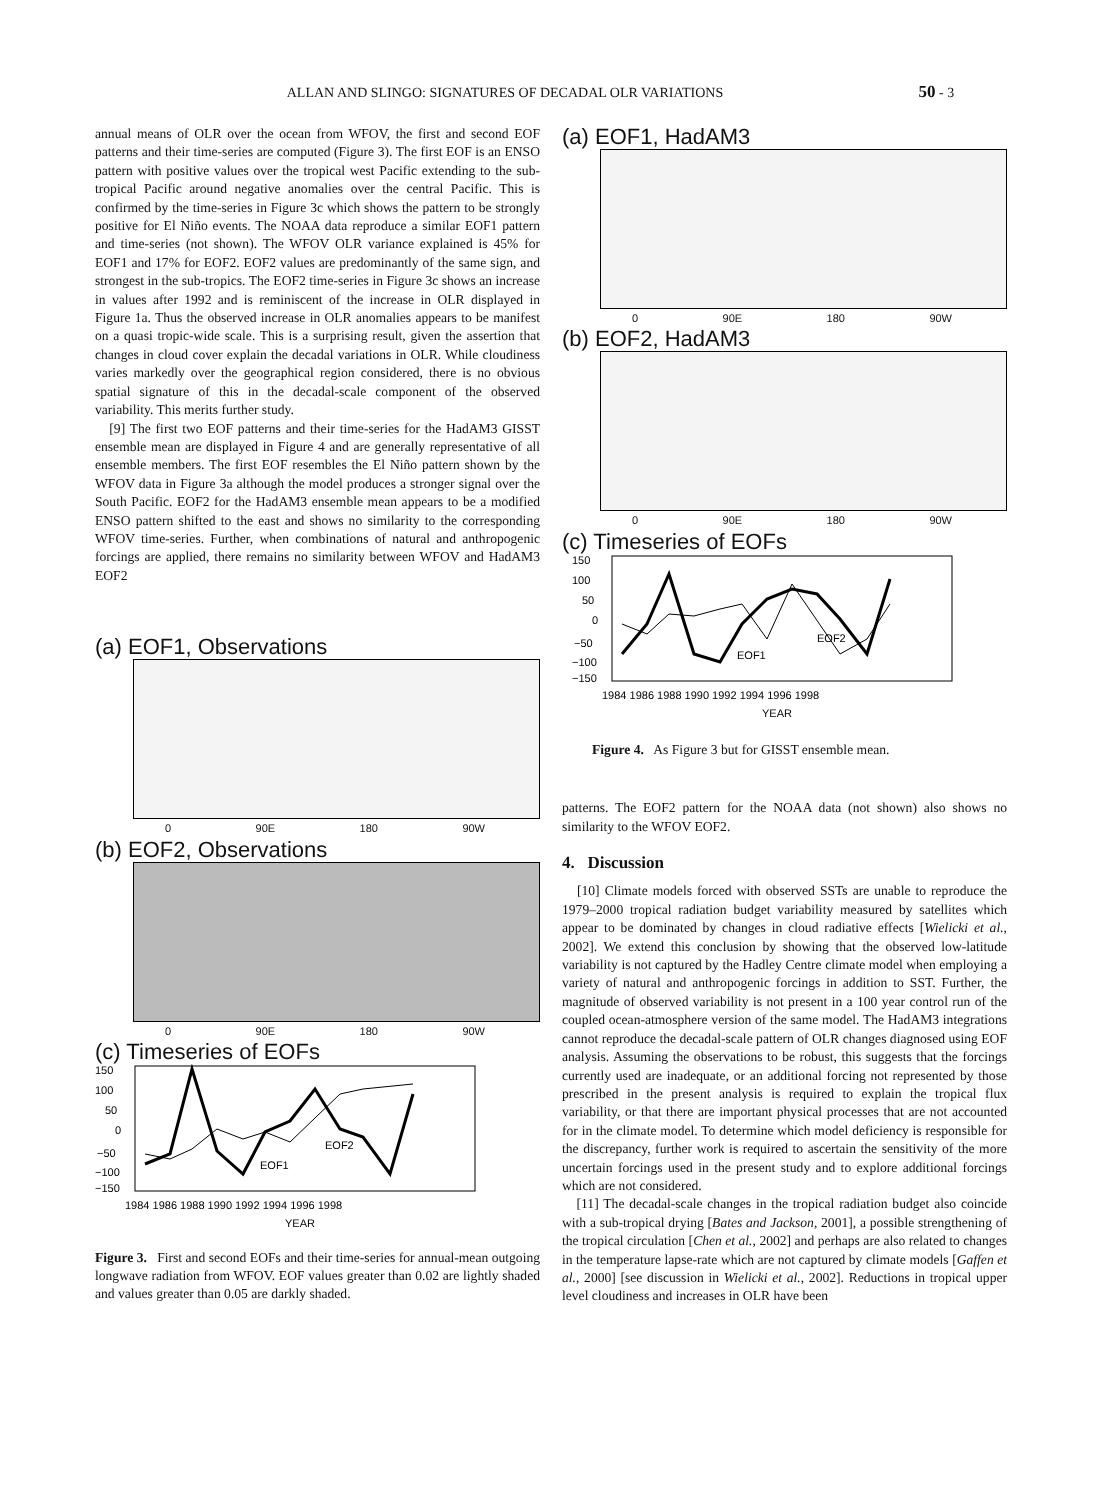ALLAN AND SLINGO: SIGNATURES OF DECADAL OLR VARIATIONS 50 - 3
annual means of OLR over the ocean from WFOV, the first and second EOF patterns and their time-series are computed (Figure 3). The first EOF is an ENSO pattern with positive values over the tropical west Pacific extending to the sub-tropical Pacific around negative anomalies over the central Pacific. This is confirmed by the time-series in Figure 3c which shows the pattern to be strongly positive for El Niño events. The NOAA data reproduce a similar EOF1 pattern and time-series (not shown). The WFOV OLR variance explained is 45% for EOF1 and 17% for EOF2. EOF2 values are predominantly of the same sign, and strongest in the sub-tropics. The EOF2 time-series in Figure 3c shows an increase in values after 1992 and is reminiscent of the increase in OLR displayed in Figure 1a. Thus the observed increase in OLR anomalies appears to be manifest on a quasi tropic-wide scale. This is a surprising result, given the assertion that changes in cloud cover explain the decadal variations in OLR. While cloudiness varies markedly over the geographical region considered, there is no obvious spatial signature of this in the decadal-scale component of the observed variability. This merits further study.
[9] The first two EOF patterns and their time-series for the HadAM3 GISST ensemble mean are displayed in Figure 4 and are generally representative of all ensemble members. The first EOF resembles the El Niño pattern shown by the WFOV data in Figure 3a although the model produces a stronger signal over the South Pacific. EOF2 for the HadAM3 ensemble mean appears to be a modified ENSO pattern shifted to the east and shows no similarity to the corresponding WFOV time-series. Further, when combinations of natural and anthropogenic forcings are applied, there remains no similarity between WFOV and HadAM3 EOF2
(a) EOF1, Observations
0 90E 180 90W
(b) EOF2, Observations
0 90E 180 90W
(c) Timeseries of EOFs
EOF1
EOF2
150
100
50
0
−50
−100
−150
1984 1986 1988 1990 1992 1994 1996 1998
YEAR
Figure 3. First and second EOFs and their time-series for annual-mean outgoing longwave radiation from WFOV. EOF values greater than 0.02 are lightly shaded and values greater than 0.05 are darkly shaded.
(a) EOF1, HadAM3
0 90E 180 90W
(b) EOF2, HadAM3
0 90E 180 90W
(c) Timeseries of EOFs
EOF1
EOF2
150
100
50
0
−50
−100
−150
1984 1986 1988 1990 1992 1994 1996 1998
YEAR
Figure 4. As Figure 3 but for GISST ensemble mean.
patterns. The EOF2 pattern for the NOAA data (not shown) also shows no similarity to the WFOV EOF2.
4. Discussion
[10] Climate models forced with observed SSTs are unable to reproduce the 1979–2000 tropical radiation budget variability measured by satellites which appear to be dominated by changes in cloud radiative effects [Wielicki et al., 2002]. We extend this conclusion by showing that the observed low-latitude variability is not captured by the Hadley Centre climate model when employing a variety of natural and anthropogenic forcings in addition to SST. Further, the magnitude of observed variability is not present in a 100 year control run of the coupled ocean-atmosphere version of the same model. The HadAM3 integrations cannot reproduce the decadal-scale pattern of OLR changes diagnosed using EOF analysis. Assuming the observations to be robust, this suggests that the forcings currently used are inadequate, or an additional forcing not represented by those prescribed in the present analysis is required to explain the tropical flux variability, or that there are important physical processes that are not accounted for in the climate model. To determine which model deficiency is responsible for the discrepancy, further work is required to ascertain the sensitivity of the more uncertain forcings used in the present study and to explore additional forcings which are not considered.
[11] The decadal-scale changes in the tropical radiation budget also coincide with a sub-tropical drying [Bates and Jackson, 2001], a possible strengthening of the tropical circulation [Chen et al., 2002] and perhaps are also related to changes in the temperature lapse-rate which are not captured by climate models [Gaffen et al., 2000] [see discussion in Wielicki et al., 2002]. Reductions in tropical upper level cloudiness and increases in OLR have been